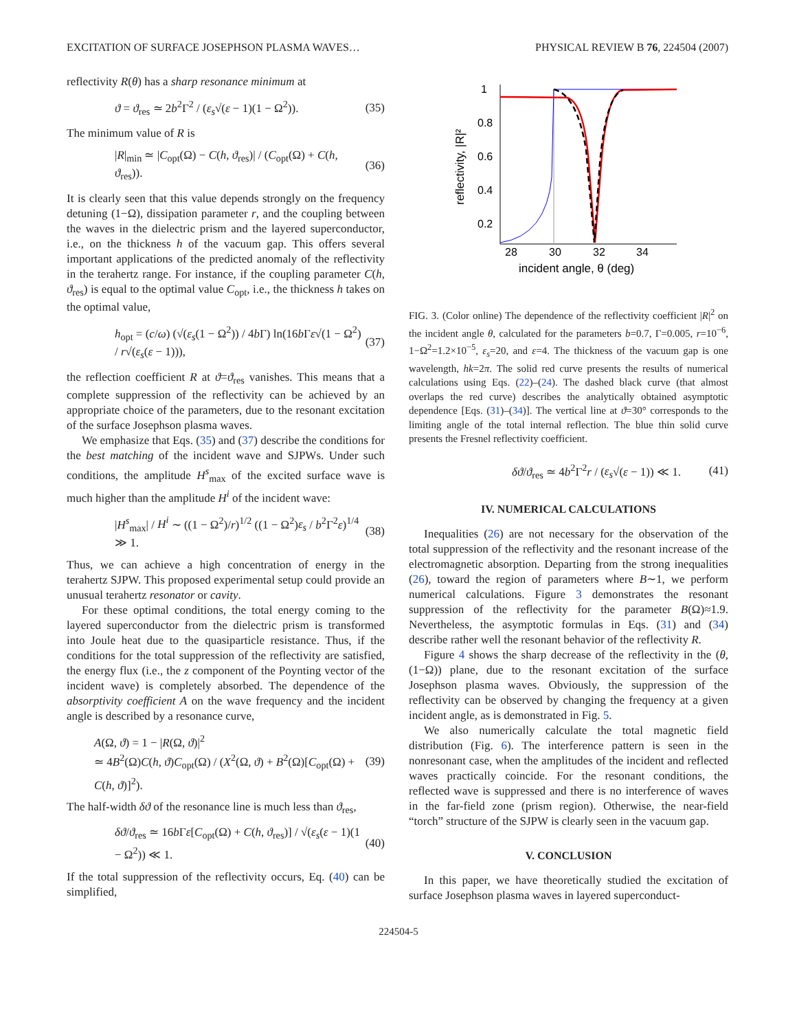EXCITATION OF SURFACE JOSEPHSON PLASMA WAVES… PHYSICAL REVIEW B 76, 224504 (2007)
reflectivity R(θ) has a sharp resonance minimum at
ϑ = ϑ<sub>res</sub> ≃ 2b<sup>2</sup>Γ<sup>2</sup> / (ε<sub>s</sub>√(ε − 1)(1 − Ω<sup>2</sup>)). (35)
The minimum value of R is
|R|<sub>min</sub> ≃ |C<sub>opt</sub>(Ω) − C(h, ϑ<sub>res</sub>)| / (C<sub>opt</sub>(Ω) + C(h, ϑ<sub>res</sub>)). (36)
It is clearly seen that this value depends strongly on the frequency detuning (1−Ω), dissipation parameter r, and the coupling between the waves in the dielectric prism and the layered superconductor, i.e., on the thickness h of the vacuum gap. This offers several important applications of the predicted anomaly of the reflectivity in the terahertz range. For instance, if the coupling parameter C(h, ϑ<sub>res</sub>) is equal to the optimal value C<sub>opt</sub>, i.e., the thickness h takes on the optimal value,
h<sub>opt</sub> = (c/ω) (√(ε<sub>s</sub>(1 − Ω<sup>2</sup>)) / 4b Γ) ln(16b Γε√(1 − Ω<sup>2</sup>) / r√(ε<sub>s</sub>(ε − 1))), (37)
the reflection coefficient R at ϑ=ϑ<sub>res</sub> vanishes. This means that a complete suppression of the reflectivity can be achieved by an appropriate choice of the parameters, due to the resonant excitation of the surface Josephson plasma waves.
We emphasize that Eqs. (35) and (37) describe the conditions for the best matching of the incident wave and SJPWs. Under such conditions, the amplitude H<sup>s</sup><sub>max</sub> of the excited surface wave is much higher than the amplitude H<sup>i</sup> of the incident wave:
|H<sup>s</sup><sub>max</sub>| / H<sup>i</sup> ∼ ((1 − Ω<sup>2</sup>)/r)<sup>1/2</sup> ((1 − Ω<sup>2</sup>)ε<sub>s</sub> / b<sup>2</sup>Γ<sup>2</sup>ε)<sup>1/4</sup> ≫ 1. (38)
Thus, we can achieve a high concentration of energy in the terahertz SJPW. This proposed experimental setup could provide an unusual terahertz resonator or cavity.
For these optimal conditions, the total energy coming to the layered superconductor from the dielectric prism is transformed into Joule heat due to the quasiparticle resistance. Thus, if the conditions for the total suppression of the reflectivity are satisfied, the energy flux (i.e., the z component of the Poynting vector of the incident wave) is completely absorbed. The dependence of the absorptivity coefficient A on the wave frequency and the incident angle is described by a resonance curve,
A(Ω, ϑ) = 1 − |R(Ω, ϑ)|<sup>2</sup>
≃ 4B<sup>2</sup>(Ω)C(h, ϑ)C<sub>opt</sub>(Ω) / (X<sup>2</sup>(Ω, ϑ) + B<sup>2</sup>(Ω)[C<sub>opt</sub>(Ω) + C(h, ϑ)]<sup>2</sup>). (39)
The half-width δϑ of the resonance line is much less than ϑ<sub>res</sub>,
δϑ/ϑ<sub>res</sub> ≃ 16b Γε[C<sub>opt</sub>(Ω) + C(h, ϑ<sub>res</sub>)] / √(ε<sub>s</sub>(ε − 1)(1 − Ω<sup>2</sup>)) ≪ 1. (40)
If the total suppression of the reflectivity occurs, Eq. (40) can be simplified,
reflectivity, |R|²
1
0.8
0.6
0.4
0.2
28
30
32
34
incident angle, θ (deg)
FIG. 3. (Color online) The dependence of the reflectivity coefficient |R|<sup>2</sup> on the incident angle θ, calculated for the parameters b=0.7, Γ=0.005, r=10<sup>−6</sup>, 1−Ω<sup>2</sup>=1.2×10<sup>−5</sup>, ε<sub>s</sub>=20, and ε=4. The thickness of the vacuum gap is one wavelength, hk=2π. The solid red curve presents the results of numerical calculations using Eqs. (22)–(24). The dashed black curve (that almost overlaps the red curve) describes the analytically obtained asymptotic dependence [Eqs. (31)–(34)]. The vertical line at ϑ=30° corresponds to the limiting angle of the total internal reflection. The blue thin solid curve presents the Fresnel reflectivity coefficient.
δϑ/ϑ<sub>res</sub> ≃ 4b<sup>2</sup>Γ<sup>2</sup>r / (ε<sub>s</sub>√(ε − 1)) ≪ 1. (41)
IV. NUMERICAL CALCULATIONS
Inequalities (26) are not necessary for the observation of the total suppression of the reflectivity and the resonant increase of the electromagnetic absorption. Departing from the strong inequalities (26), toward the region of parameters where B∼1, we perform numerical calculations. Figure 3 demonstrates the resonant suppression of the reflectivity for the parameter B(Ω)≈1.9. Nevertheless, the asymptotic formulas in Eqs. (31) and (34) describe rather well the resonant behavior of the reflectivity R.
Figure 4 shows the sharp decrease of the reflectivity in the (θ,(1−Ω)) plane, due to the resonant excitation of the surface Josephson plasma waves. Obviously, the suppression of the reflectivity can be observed by changing the frequency at a given incident angle, as is demonstrated in Fig. 5.
We also numerically calculate the total magnetic field distribution (Fig. 6). The interference pattern is seen in the nonresonant case, when the amplitudes of the incident and reflected waves practically coincide. For the resonant conditions, the reflected wave is suppressed and there is no interference of waves in the far-field zone (prism region). Otherwise, the near-field “torch” structure of the SJPW is clearly seen in the vacuum gap.
V. CONCLUSION
In this paper, we have theoretically studied the excitation of surface Josephson plasma waves in layered superconduct-
224504-5